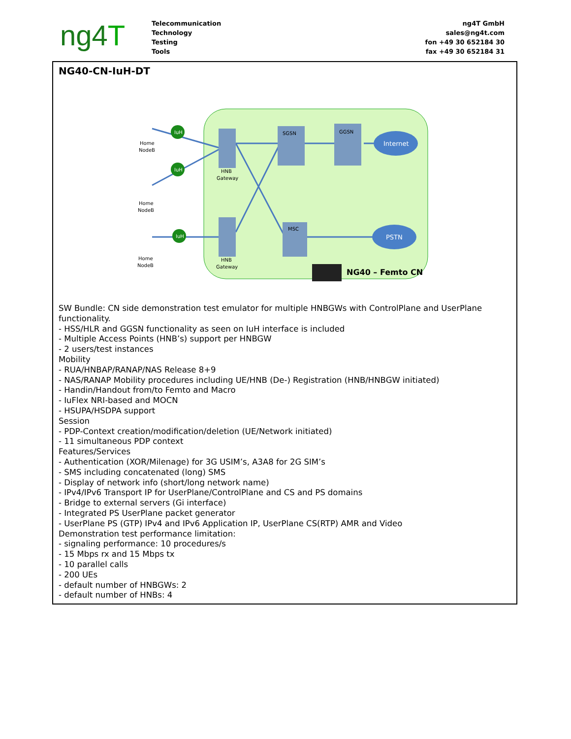ng4T
Telecommunication
Technology
Testing
Tools
ng4T GmbH
sales@ng4t.com
fon +49 30 652184 30
fax +49 30 652184 31
NG40-CN-IuH-DT
IuH
IuH
IuH
Internet
PSTN
Home
NodeB
Home
NodeB
Home
NodeB
HNB
Gateway
HNB
Gateway
SGSN
GGSN
MSC
NG40 – Femto CN
SW Bundle: CN side demonstration test emulator for multiple HNBGWs with ControlPlane and UserPlane functionality.
- HSS/HLR and GGSN functionality as seen on IuH interface is included
- Multiple Access Points (HNB’s) support per HNBGW
- 2 users/test instances
Mobility
- RUA/HNBAP/RANAP/NAS Release 8+9
- NAS/RANAP Mobility procedures including UE/HNB (De-) Registration (HNB/HNBGW initiated)
- Handin/Handout from/to Femto and Macro
- IuFlex NRI-based and MOCN
- HSUPA/HSDPA support
Session
- PDP-Context creation/modification/deletion (UE/Network initiated)
- 11 simultaneous PDP context
Features/Services
- Authentication (XOR/Milenage) for 3G USIM’s, A3A8 for 2G SIM’s
- SMS including concatenated (long) SMS
- Display of network info (short/long network name)
- IPv4/IPv6 Transport IP for UserPlane/ControlPlane and CS and PS domains
- Bridge to external servers (Gi interface)
- Integrated PS UserPlane packet generator
- UserPlane PS (GTP) IPv4 and IPv6 Application IP, UserPlane CS(RTP) AMR and Video
Demonstration test performance limitation:
- signaling performance: 10 procedures/s
- 15 Mbps rx and 15 Mbps tx
- 10 parallel calls
- 200 UEs
- default number of HNBGWs: 2
- default number of HNBs: 4